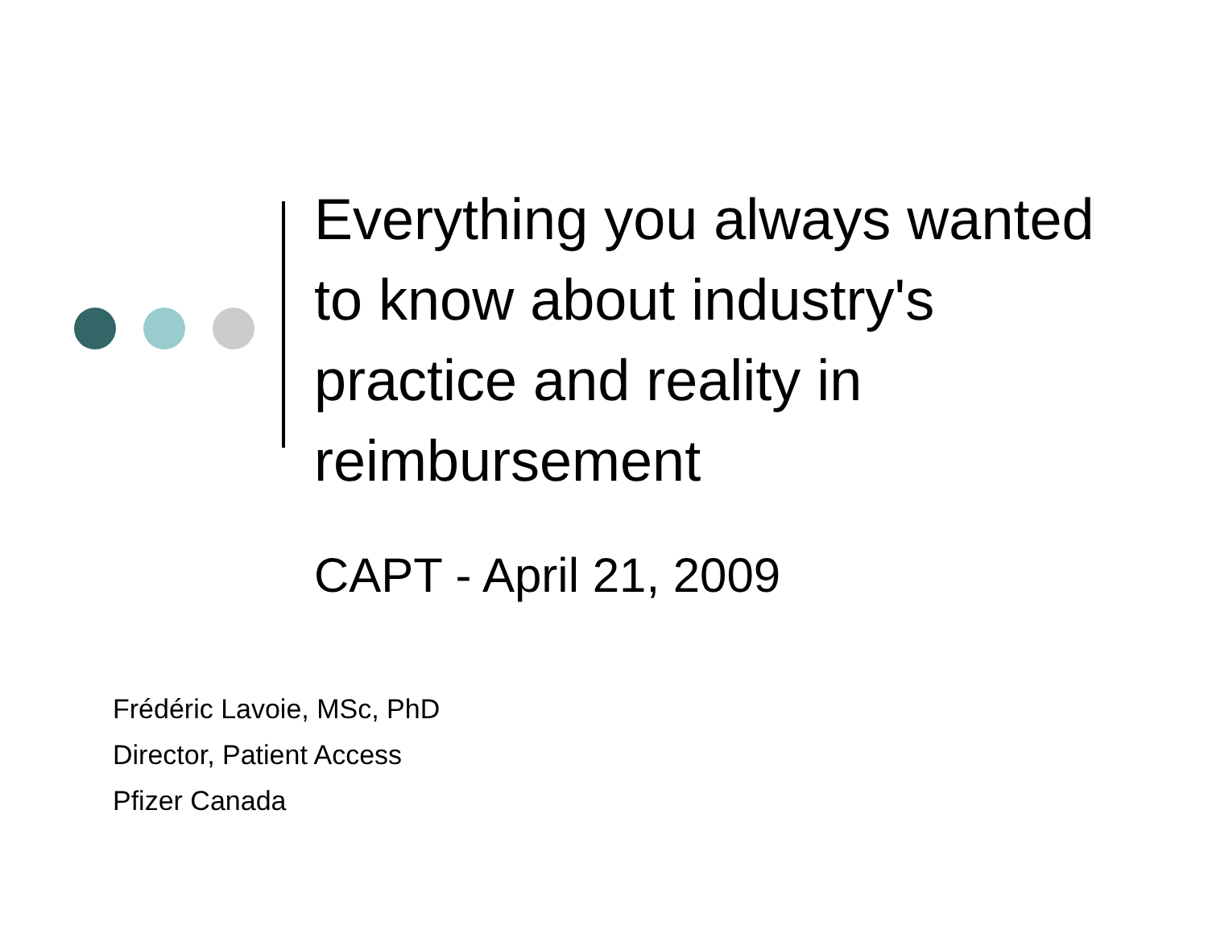Everything you always wanted to know about industry's practice and reality in reimbursement
CAPT - April 21, 2009
Frédéric Lavoie, MSc, PhD
Director, Patient Access
Pfizer Canada